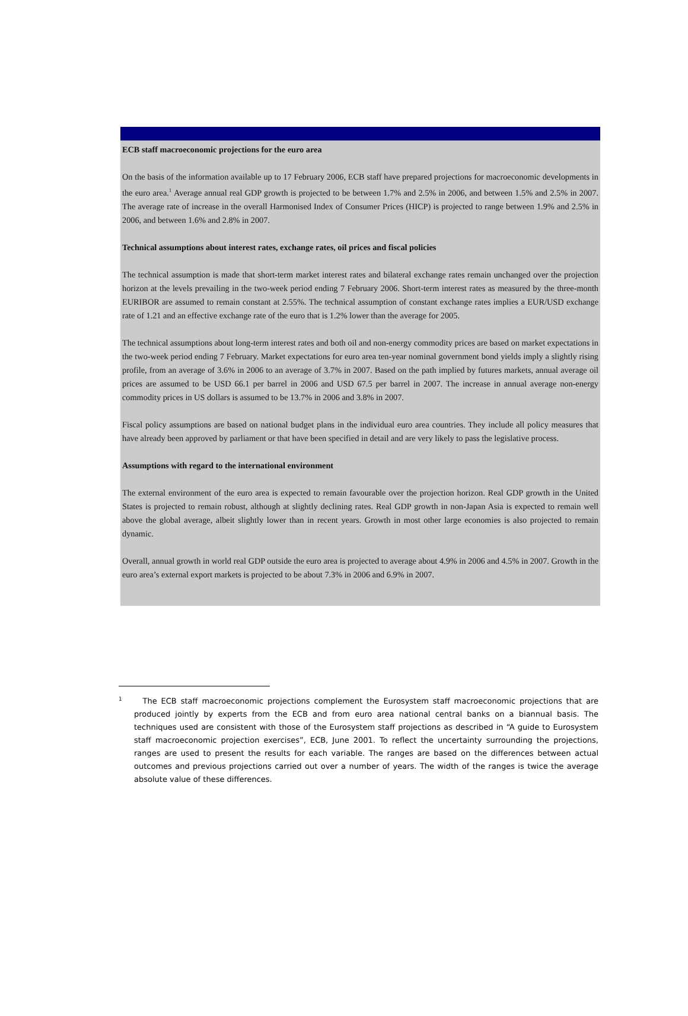ECB staff macroeconomic projections for the euro area
On the basis of the information available up to 17 February 2006, ECB staff have prepared projections for macroeconomic developments in the euro area.<sup>1</sup> Average annual real GDP growth is projected to be between 1.7% and 2.5% in 2006, and between 1.5% and 2.5% in 2007. The average rate of increase in the overall Harmonised Index of Consumer Prices (HICP) is projected to range between 1.9% and 2.5% in 2006, and between 1.6% and 2.8% in 2007.
Technical assumptions about interest rates, exchange rates, oil prices and fiscal policies
The technical assumption is made that short-term market interest rates and bilateral exchange rates remain unchanged over the projection horizon at the levels prevailing in the two-week period ending 7 February 2006. Short-term interest rates as measured by the three-month EURIBOR are assumed to remain constant at 2.55%. The technical assumption of constant exchange rates implies a EUR/USD exchange rate of 1.21 and an effective exchange rate of the euro that is 1.2% lower than the average for 2005.
The technical assumptions about long-term interest rates and both oil and non-energy commodity prices are based on market expectations in the two-week period ending 7 February. Market expectations for euro area ten-year nominal government bond yields imply a slightly rising profile, from an average of 3.6% in 2006 to an average of 3.7% in 2007. Based on the path implied by futures markets, annual average oil prices are assumed to be USD 66.1 per barrel in 2006 and USD 67.5 per barrel in 2007. The increase in annual average non-energy commodity prices in US dollars is assumed to be 13.7% in 2006 and 3.8% in 2007.
Fiscal policy assumptions are based on national budget plans in the individual euro area countries. They include all policy measures that have already been approved by parliament or that have been specified in detail and are very likely to pass the legislative process.
Assumptions with regard to the international environment
The external environment of the euro area is expected to remain favourable over the projection horizon. Real GDP growth in the United States is projected to remain robust, although at slightly declining rates. Real GDP growth in non-Japan Asia is expected to remain well above the global average, albeit slightly lower than in recent years. Growth in most other large economies is also projected to remain dynamic.
Overall, annual growth in world real GDP outside the euro area is projected to average about 4.9% in 2006 and 4.5% in 2007. Growth in the euro area’s external export markets is projected to be about 7.3% in 2006 and 6.9% in 2007.
<sup>1</sup> The ECB staff macroeconomic projections complement the Eurosystem staff macroeconomic projections that are produced jointly by experts from the ECB and from euro area national central banks on a biannual basis. The techniques used are consistent with those of the Eurosystem staff projections as described in “A guide to Eurosystem staff macroeconomic projection exercises”, ECB, June 2001. To reflect the uncertainty surrounding the projections, ranges are used to present the results for each variable. The ranges are based on the differences between actual outcomes and previous projections carried out over a number of years. The width of the ranges is twice the average absolute value of these differences.